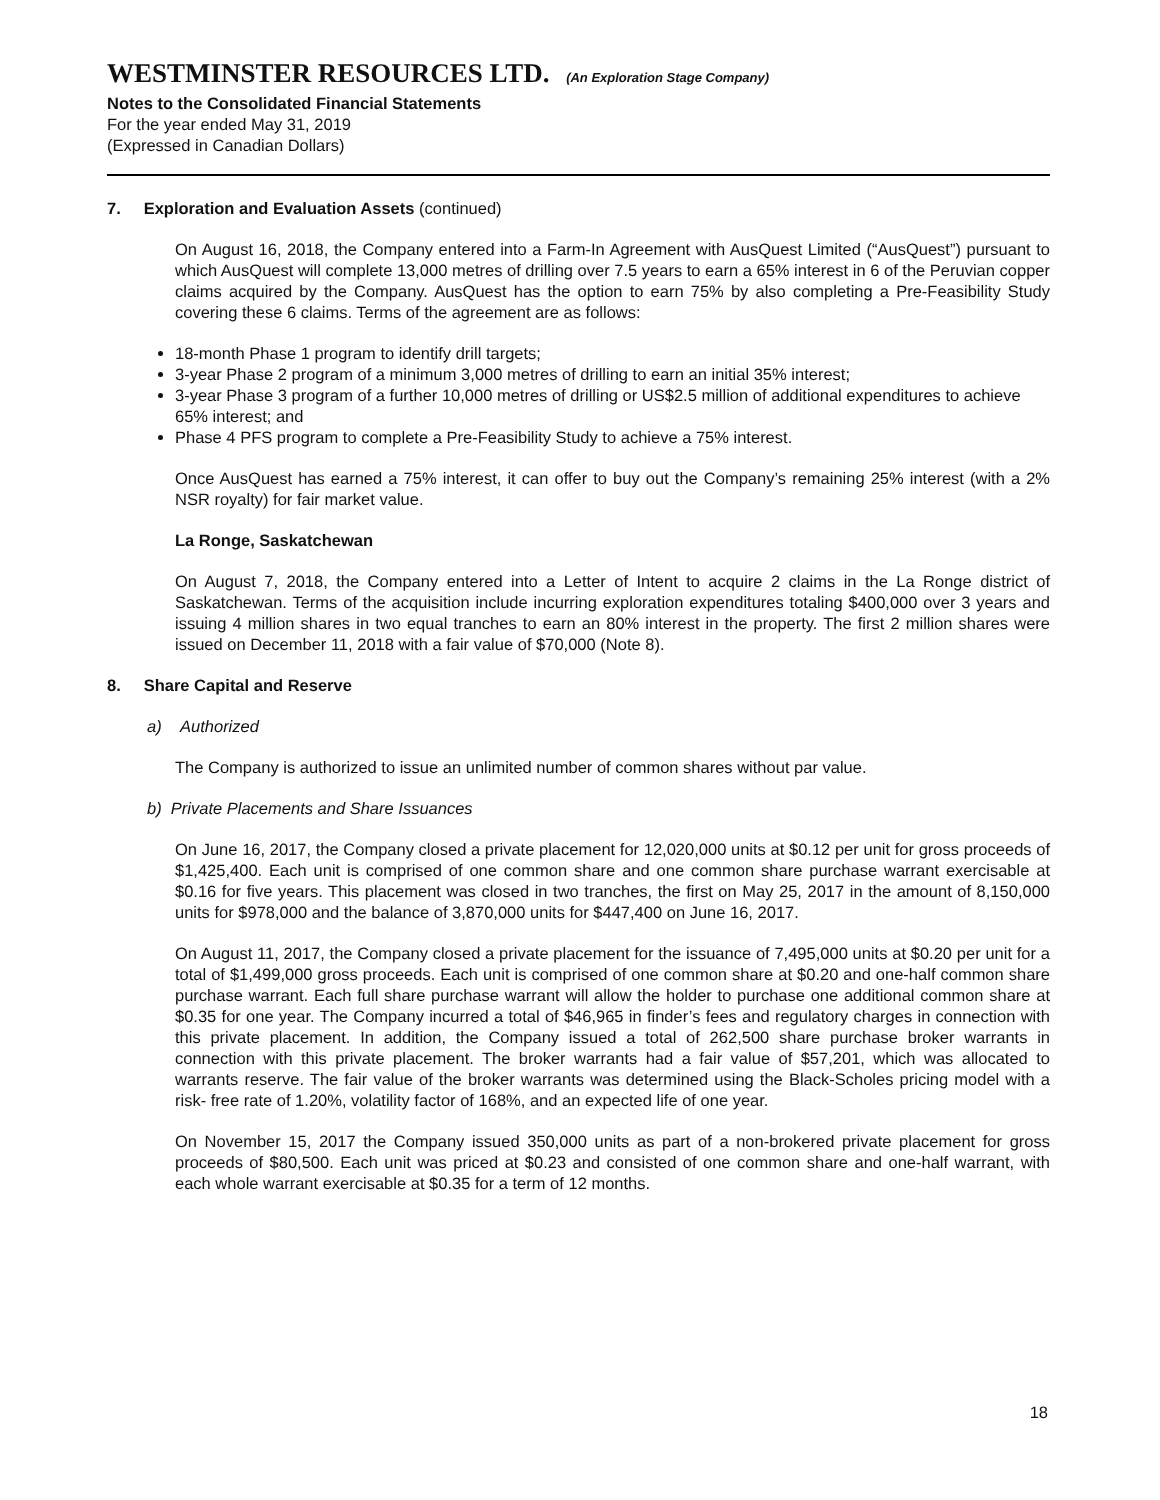WESTMINSTER RESOURCES LTD. (An Exploration Stage Company)
Notes to the Consolidated Financial Statements
For the year ended May 31, 2019
(Expressed in Canadian Dollars)
7. Exploration and Evaluation Assets (continued)
On August 16, 2018, the Company entered into a Farm-In Agreement with AusQuest Limited (“AusQuest”) pursuant to which AusQuest will complete 13,000 metres of drilling over 7.5 years to earn a 65% interest in 6 of the Peruvian copper claims acquired by the Company. AusQuest has the option to earn 75% by also completing a Pre-Feasibility Study covering these 6 claims. Terms of the agreement are as follows:
18-month Phase 1 program to identify drill targets;
3-year Phase 2 program of a minimum 3,000 metres of drilling to earn an initial 35% interest;
3-year Phase 3 program of a further 10,000 metres of drilling or US$2.5 million of additional expenditures to achieve 65% interest; and
Phase 4 PFS program to complete a Pre-Feasibility Study to achieve a 75% interest.
Once AusQuest has earned a 75% interest, it can offer to buy out the Company’s remaining 25% interest (with a 2% NSR royalty) for fair market value.
La Ronge, Saskatchewan
On August 7, 2018, the Company entered into a Letter of Intent to acquire 2 claims in the La Ronge district of Saskatchewan. Terms of the acquisition include incurring exploration expenditures totaling $400,000 over 3 years and issuing 4 million shares in two equal tranches to earn an 80% interest in the property. The first 2 million shares were issued on December 11, 2018 with a fair value of $70,000 (Note 8).
8. Share Capital and Reserve
a) Authorized
The Company is authorized to issue an unlimited number of common shares without par value.
b) Private Placements and Share Issuances
On June 16, 2017, the Company closed a private placement for 12,020,000 units at $0.12 per unit for gross proceeds of $1,425,400. Each unit is comprised of one common share and one common share purchase warrant exercisable at $0.16 for five years. This placement was closed in two tranches, the first on May 25, 2017 in the amount of 8,150,000 units for $978,000 and the balance of 3,870,000 units for $447,400 on June 16, 2017.
On August 11, 2017, the Company closed a private placement for the issuance of 7,495,000 units at $0.20 per unit for a total of $1,499,000 gross proceeds. Each unit is comprised of one common share at $0.20 and one-half common share purchase warrant. Each full share purchase warrant will allow the holder to purchase one additional common share at $0.35 for one year. The Company incurred a total of $46,965 in finder’s fees and regulatory charges in connection with this private placement. In addition, the Company issued a total of 262,500 share purchase broker warrants in connection with this private placement. The broker warrants had a fair value of $57,201, which was allocated to warrants reserve. The fair value of the broker warrants was determined using the Black-Scholes pricing model with a risk- free rate of 1.20%, volatility factor of 168%, and an expected life of one year.
On November 15, 2017 the Company issued 350,000 units as part of a non-brokered private placement for gross proceeds of $80,500. Each unit was priced at $0.23 and consisted of one common share and one-half warrant, with each whole warrant exercisable at $0.35 for a term of 12 months.
18